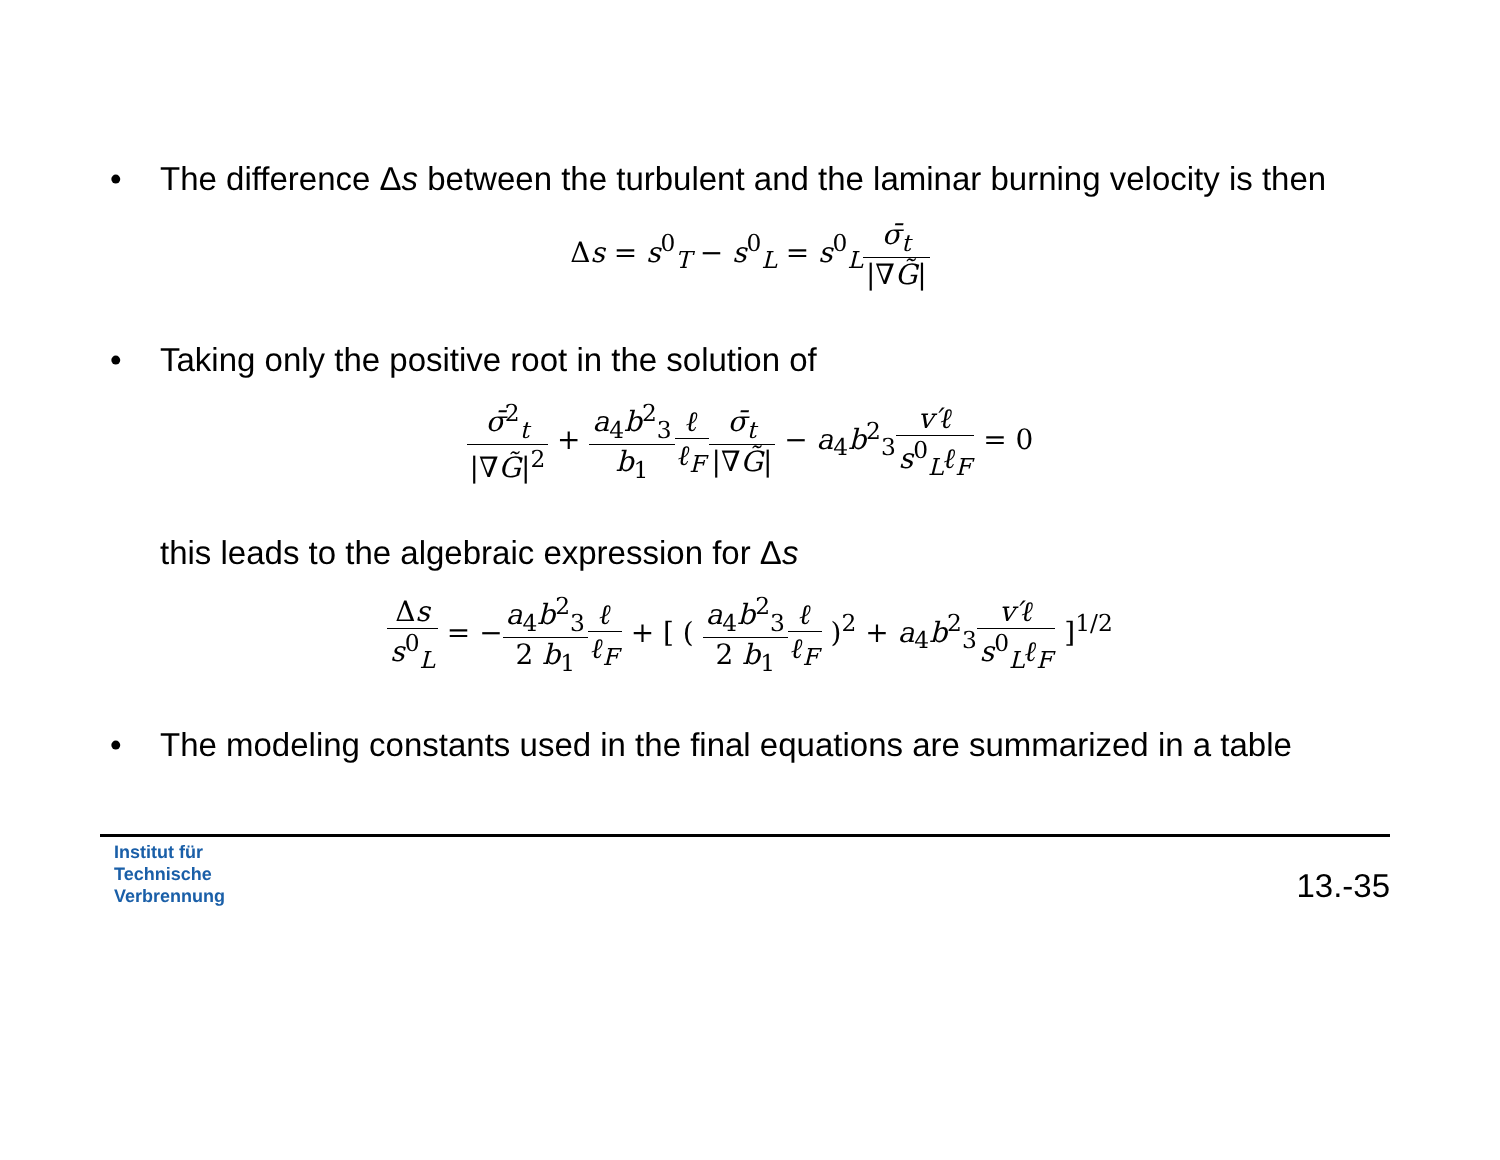• The difference Δs between the turbulent and the laminar burning velocity is then
Δs = s<sup>0</sup><sub>T</sub> − s<sup>0</sup><sub>L</sub> = s<sup>0</sup><sub>L</sub>σ̄<sub>t</sub> |∇G̃|
• Taking only the positive root in the solution of
σ̄<sup>2</sup><sub>t</sub> |∇G̃|<sup>2</sup> + a<sub>4</sub>b<sup>2</sup><sub>3</sub> b<sub>1</sub> ℓ ℓ<sub>F</sub> σ̄<sub>t</sub> |∇G̃| − a<sub>4</sub>b<sup>2</sup><sub>3</sub>v′ℓ s<sup>0</sup><sub>L</sub>ℓ<sub>F</sub> = 0
this leads to the algebraic expression for Δs
Δs s<sup>0</sup><sub>L</sub> = −a<sub>4</sub>b<sup>2</sup><sub>3</sub> 2 b<sub>1</sub> ℓ ℓ<sub>F</sub> + [ ( a<sub>4</sub>b<sup>2</sup><sub>3</sub> 2 b<sub>1</sub> ℓ ℓ<sub>F</sub> )<sup>2</sup> + a<sub>4</sub>b<sup>2</sup><sub>3</sub>v′ℓ s<sup>0</sup><sub>L</sub>ℓ<sub>F</sub> ]<sup>1/2</sup>
• The modeling constants used in the final equations are summarized in a table
Institut für
Technische
Verbrennung
13.-35